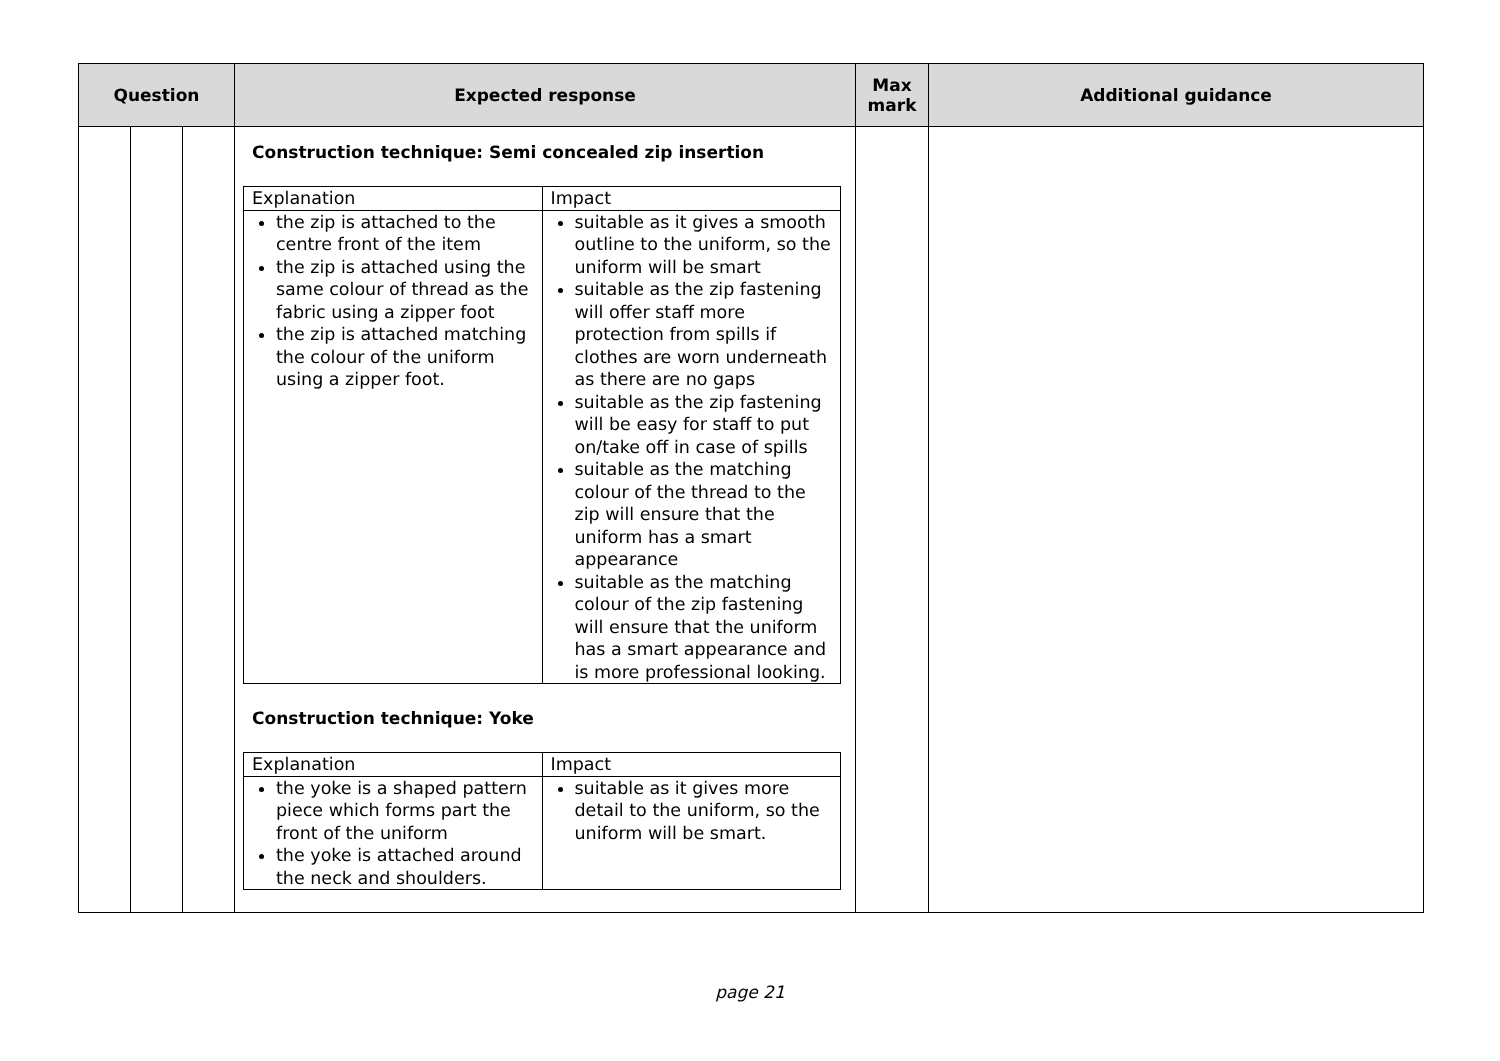| Question | | | Expected response | Max mark | Additional guidance |
| --- | --- | --- | --- | --- | --- |
| | | | Construction technique: Semi concealed zip insertion / Explanation / Impact / / the zip is attached to the centre front of the item the zip is attached using the same colour of thread as the fabric using a zipper foot the zip is attached matching the colour of the uniform using a zipper foot. / suitable as it gives a smooth outline to the uniform, so the uniform will be smart suitable as the zip fastening will offer staff more protection from spills if clothes are worn underneath as there are no gaps suitable as the zip fastening will be easy for staff to put on/take off in case of spills suitable as the matching colour of the thread to the zip will ensure that the uniform has a smart appearance suitable as the matching colour of the zip fastening will ensure that the uniform has a smart appearance and is more professional looking. / Construction technique: Yoke / Explanation / Impact / / the yoke is a shaped pattern piece which forms part the front of the uniform the yoke is attached around the neck and shoulders. / suitable as it gives more detail to the uniform, so the uniform will be smart. / | | |
page 21